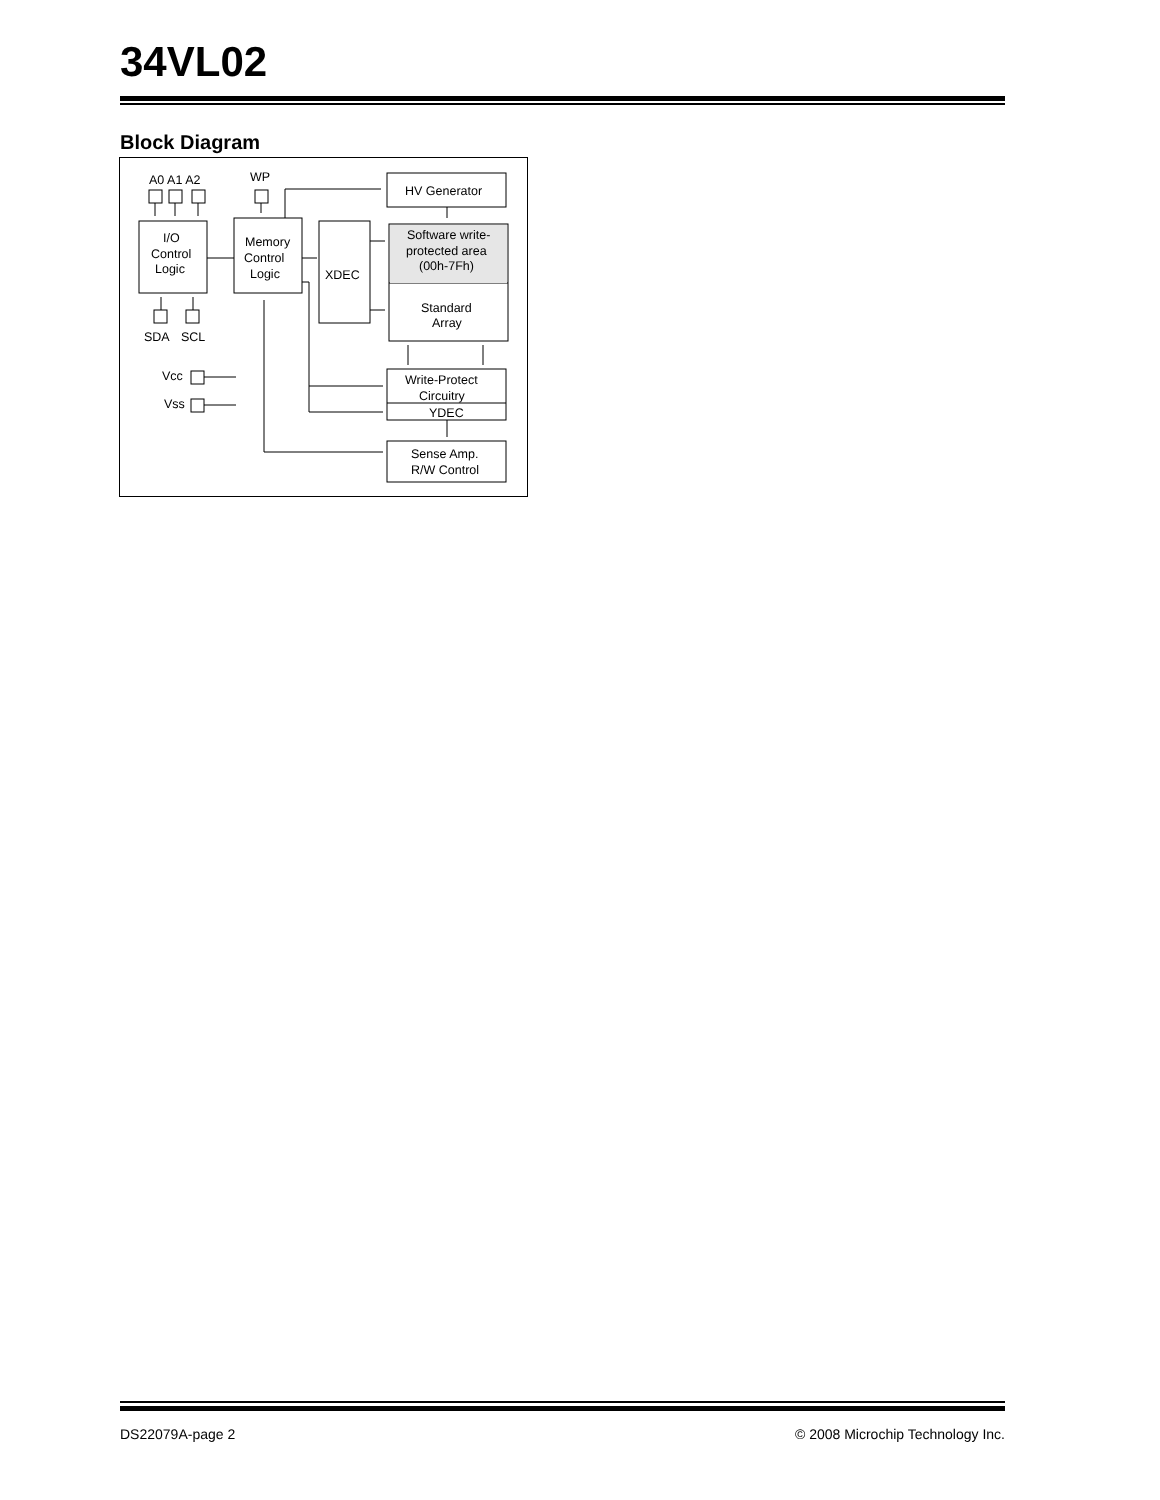34VL02
Block Diagram
A0 A1 A2
WP
I/O
Control
Logic
Memory
Control
Logic
XDEC
HV Generator
Software write-
protected area
(00h-7Fh)
Standard
Array
Write-Protect
Circuitry
YDEC
Sense Amp.
R/W Control
SDA
SCL
Vcc
Vss
DS22079A-page 2 © 2008 Microchip Technology Inc.